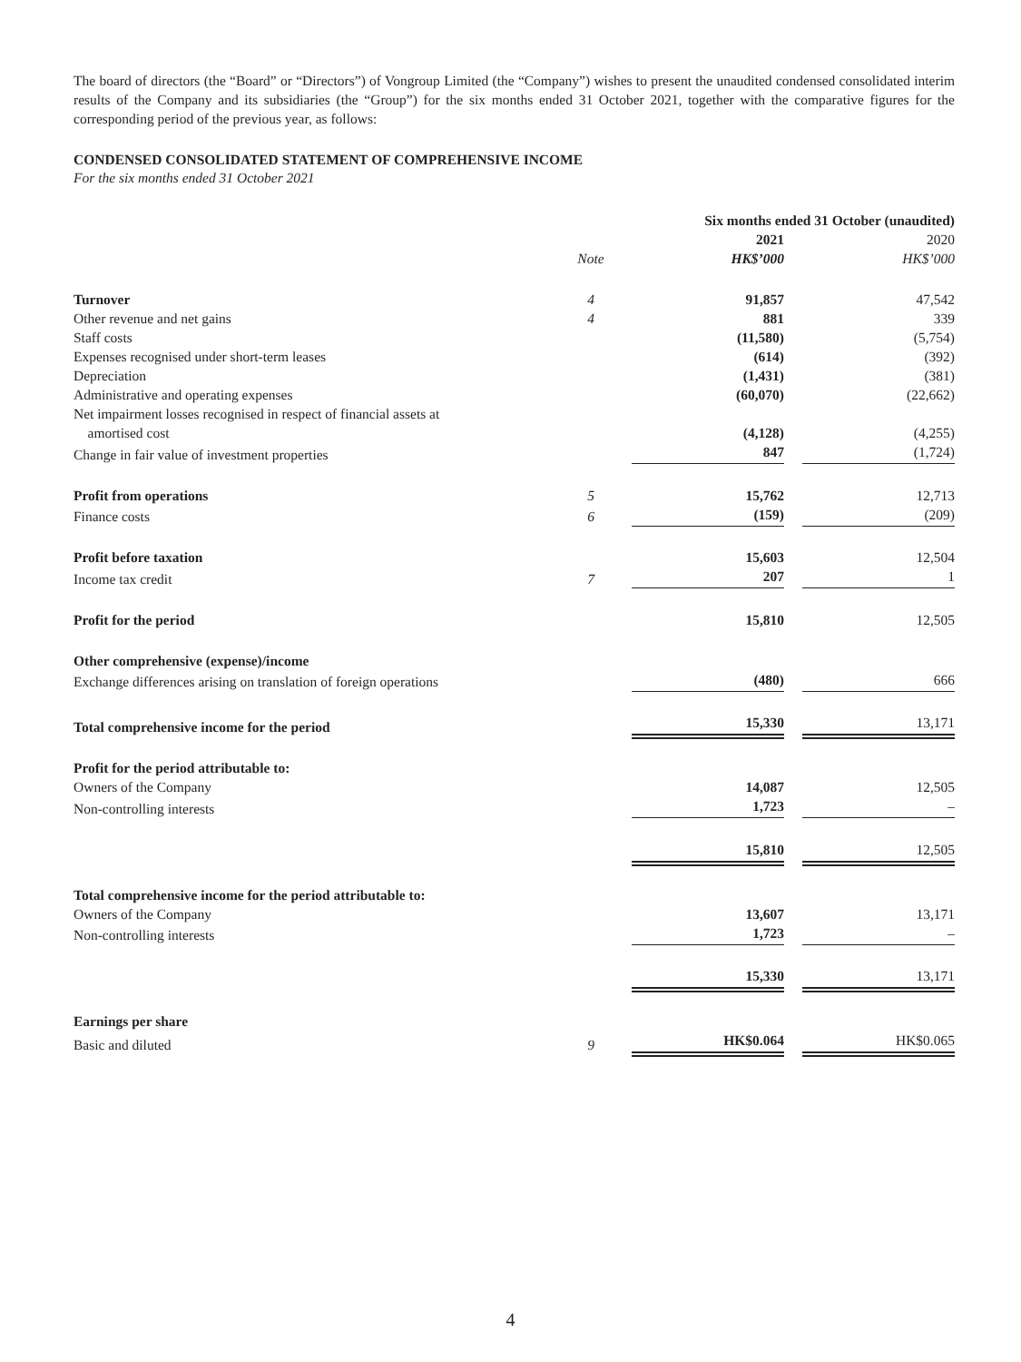The board of directors (the “Board” or “Directors”) of Vongroup Limited (the “Company”) wishes to present the unaudited condensed consolidated interim results of the Company and its subsidiaries (the “Group”) for the six months ended 31 October 2021, together with the comparative figures for the corresponding period of the previous year, as follows:
CONDENSED CONSOLIDATED STATEMENT OF COMPREHENSIVE INCOME
For the six months ended 31 October 2021
| | | Six months ended 31 October (unaudited) | | |
| | | 2021 | | 2020 |
| | Note | HK$’000 | | HK$’000 |
| Turnover | 4 | 91,857 | | 47,542 |
| Other revenue and net gains | 4 | 881 | | 339 |
| Staff costs | | (11,580) | | (5,754) |
| Expenses recognised under short-term leases | | (614) | | (392) |
| Depreciation | | (1,431) | | (381) |
| Administrative and operating expenses | | (60,070) | | (22,662) |
| Net impairment losses recognised in respect of financial assets at amortised cost | | (4,128) | | (4,255) |
| Change in fair value of investment properties | | 847 | | (1,724) |
| Profit from operations | 5 | 15,762 | | 12,713 |
| Finance costs | 6 | (159) | | (209) |
| Profit before taxation | | 15,603 | | 12,504 |
| Income tax credit | 7 | 207 | | 1 |
| Profit for the period | | 15,810 | | 12,505 |
| Other comprehensive (expense)/income | | | | |
| Exchange differences arising on translation of foreign operations | | (480) | | 666 |
| Total comprehensive income for the period | | 15,330 | | 13,171 |
| Profit for the period attributable to: | | | | |
| Owners of the Company | | 14,087 | | 12,505 |
| Non-controlling interests | | 1,723 | | – |
| | | 15,810 | | 12,505 |
| Total comprehensive income for the period attributable to: | | | | |
| Owners of the Company | | 13,607 | | 13,171 |
| Non-controlling interests | | 1,723 | | – |
| | | 15,330 | | 13,171 |
| Earnings per share | | | | |
| Basic and diluted | 9 | HK$0.064 | | HK$0.065 |
4